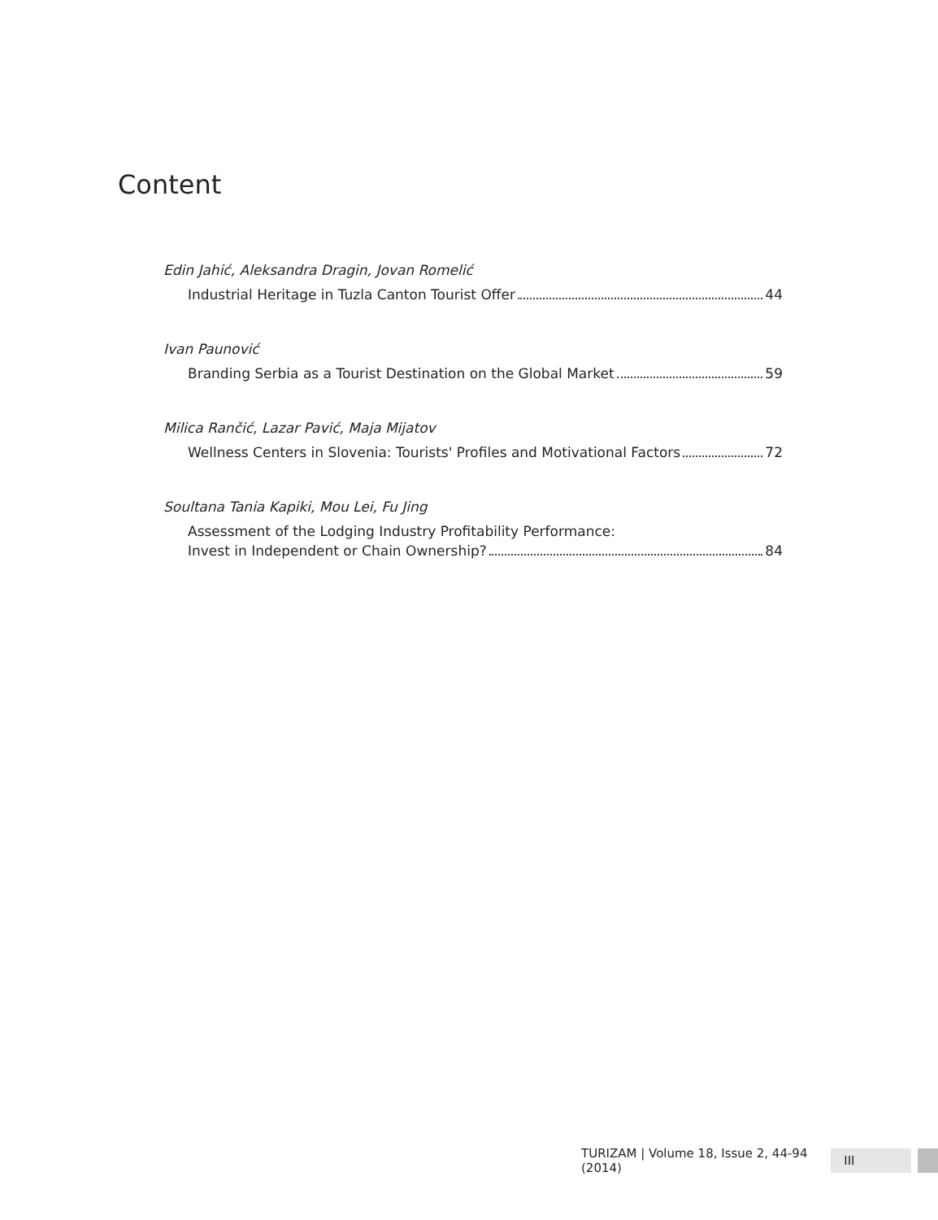Content
Edin Jahić, Aleksandra Dragin, Jovan Romelić
Industrial Heritage in Tuzla Canton Tourist Offer 44
Ivan Paunović
Branding Serbia as a Tourist Destination on the Global Market 59
Milica Rančić, Lazar Pavić, Maja Mijatov
Wellness Centers in Slovenia: Tourists' Profiles and Motivational Factors 72
Soultana Tania Kapiki, Mou Lei, Fu Jing
Assessment of the Lodging Industry Profitability Performance:
Invest in Independent or Chain Ownership? 84
TURIZAM | Volume 18, Issue 2, 44-94 (2014) III